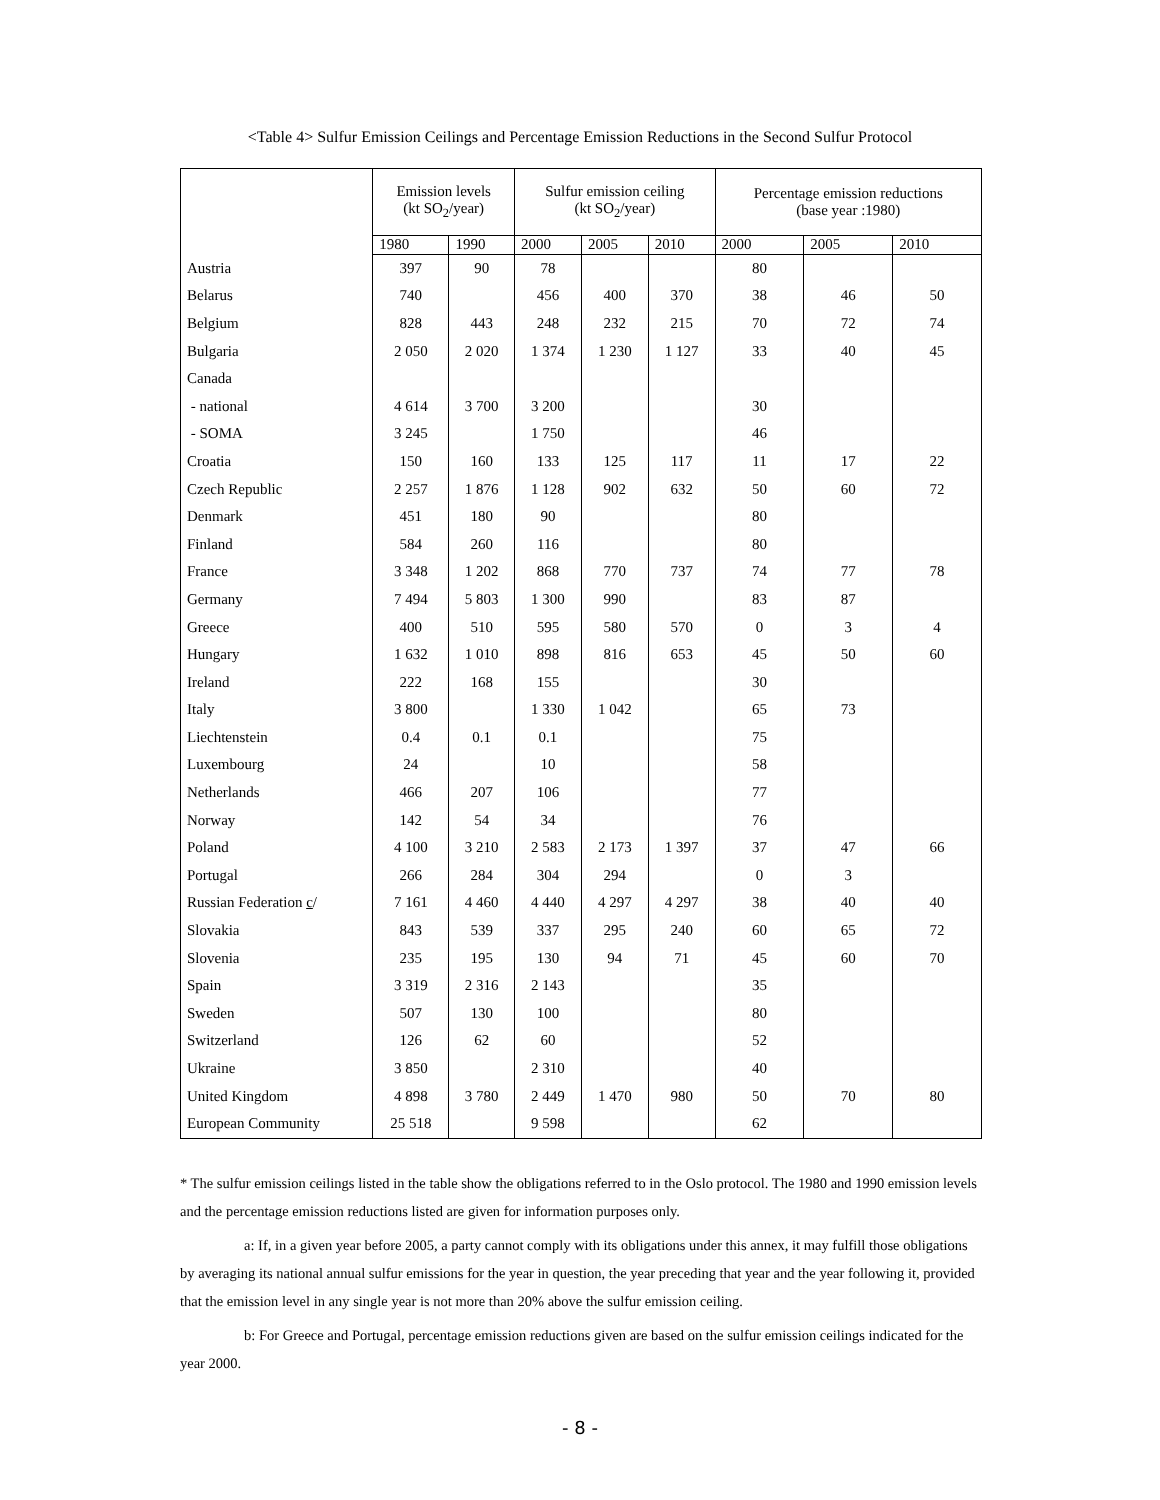<Table 4> Sulfur Emission Ceilings and Percentage Emission Reductions in the Second Sulfur Protocol
| | Emission levels (kt SO<sub>2</sub>/year) | | Sulfur emission ceiling (kt SO<sub>2</sub>/year) | | | Percentage emission reductions (base year :1980) | | |
| --- | --- | --- | --- | --- | --- | --- | --- | --- |
| | 1980 | 1990 | 2000 | 2005 | 2010 | 2000 | 2005 | 2010 |
| Austria | 397 | 90 | 78 | | | 80 | | |
| Belarus | 740 | | 456 | 400 | 370 | 38 | 46 | 50 |
| Belgium | 828 | 443 | 248 | 232 | 215 | 70 | 72 | 74 |
| Bulgaria | 2 050 | 2 020 | 1 374 | 1 230 | 1 127 | 33 | 40 | 45 |
| Canada | | | | | | | | |
| - national | 4 614 | 3 700 | 3 200 | | | 30 | | |
| - SOMA | 3 245 | | 1 750 | | | 46 | | |
| Croatia | 150 | 160 | 133 | 125 | 117 | 11 | 17 | 22 |
| Czech Republic | 2 257 | 1 876 | 1 128 | 902 | 632 | 50 | 60 | 72 |
| Denmark | 451 | 180 | 90 | | | 80 | | |
| Finland | 584 | 260 | 116 | | | 80 | | |
| France | 3 348 | 1 202 | 868 | 770 | 737 | 74 | 77 | 78 |
| Germany | 7 494 | 5 803 | 1 300 | 990 | | 83 | 87 | |
| Greece | 400 | 510 | 595 | 580 | 570 | 0 | 3 | 4 |
| Hungary | 1 632 | 1 010 | 898 | 816 | 653 | 45 | 50 | 60 |
| Ireland | 222 | 168 | 155 | | | 30 | | |
| Italy | 3 800 | | 1 330 | 1 042 | | 65 | 73 | |
| Liechtenstein | 0.4 | 0.1 | 0.1 | | | 75 | | |
| Luxembourg | 24 | | 10 | | | 58 | | |
| Netherlands | 466 | 207 | 106 | | | 77 | | |
| Norway | 142 | 54 | 34 | | | 76 | | |
| Poland | 4 100 | 3 210 | 2 583 | 2 173 | 1 397 | 37 | 47 | 66 |
| Portugal | 266 | 284 | 304 | 294 | | 0 | 3 | |
| Russian Federation c / | 7 161 | 4 460 | 4 440 | 4 297 | 4 297 | 38 | 40 | 40 |
| Slovakia | 843 | 539 | 337 | 295 | 240 | 60 | 65 | 72 |
| Slovenia | 235 | 195 | 130 | 94 | 71 | 45 | 60 | 70 |
| Spain | 3 319 | 2 316 | 2 143 | | | 35 | | |
| Sweden | 507 | 130 | 100 | | | 80 | | |
| Switzerland | 126 | 62 | 60 | | | 52 | | |
| Ukraine | 3 850 | | 2 310 | | | 40 | | |
| United Kingdom | 4 898 | 3 780 | 2 449 | 1 470 | 980 | 50 | 70 | 80 |
| European Community | 25 518 | | 9 598 | | | 62 | | |
* The sulfur emission ceilings listed in the table show the obligations referred to in the Oslo protocol. The 1980 and 1990 emission levels and the percentage emission reductions listed are given for information purposes only.
a: If, in a given year before 2005, a party cannot comply with its obligations under this annex, it may fulfill those obligations by averaging its national annual sulfur emissions for the year in question, the year preceding that year and the year following it, provided that the emission level in any single year is not more than 20% above the sulfur emission ceiling.
b: For Greece and Portugal, percentage emission reductions given are based on the sulfur emission ceilings indicated for the year 2000.
- 8 -